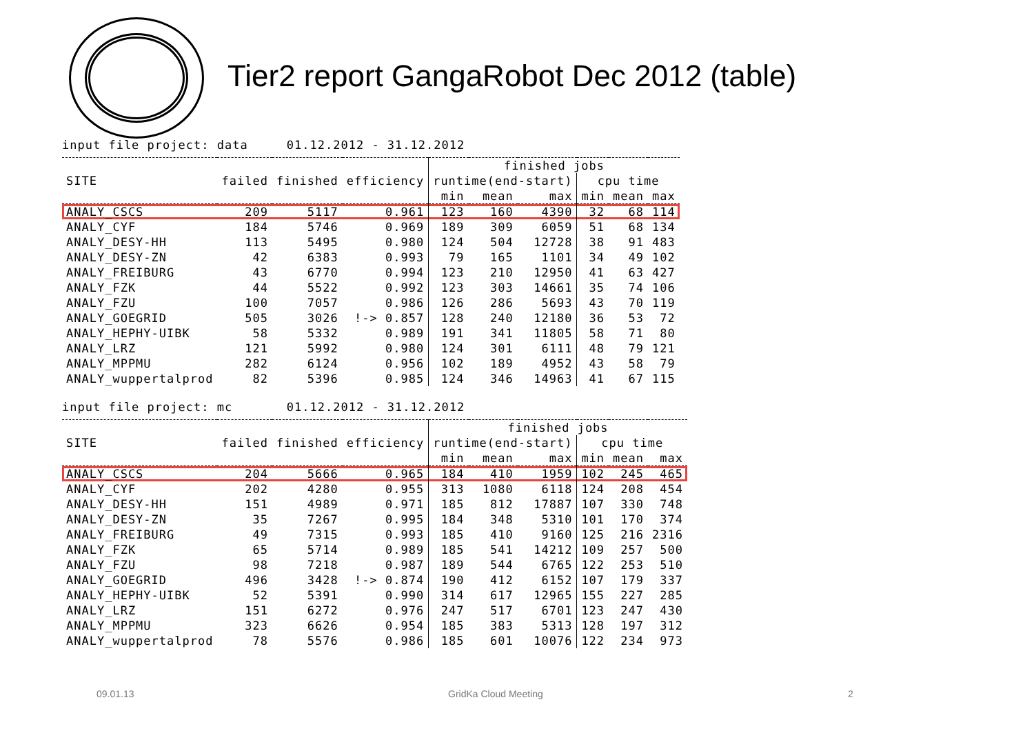Tier2 report GangaRobot Dec 2012 (table)
input file project: data 01.12.2012 - 31.12.2012
| | | | | finished jobs | | | | | |
| --- | --- | --- | --- | --- | --- | --- | --- | --- | --- |
| SITE | failed | finished | efficiency | runtime(end-start) | | | cpu time | | |
| | | | | min | mean | max | min | mean | max |
| ANALY_CSCS | 209 | 5117 | 0.961 | 123 | 160 | 4390 | 32 | 68 | 114 |
| ANALY_CYF | 184 | 5746 | 0.969 | 189 | 309 | 6059 | 51 | 68 | 134 |
| ANALY_DESY-HH | 113 | 5495 | 0.980 | 124 | 504 | 12728 | 38 | 91 | 483 |
| ANALY_DESY-ZN | 42 | 6383 | 0.993 | 79 | 165 | 1101 | 34 | 49 | 102 |
| ANALY_FREIBURG | 43 | 6770 | 0.994 | 123 | 210 | 12950 | 41 | 63 | 427 |
| ANALY_FZK | 44 | 5522 | 0.992 | 123 | 303 | 14661 | 35 | 74 | 106 |
| ANALY_FZU | 100 | 7057 | 0.986 | 126 | 286 | 5693 | 43 | 70 | 119 |
| ANALY_GOEGRID | 505 | 3026 | !-> 0.857 | 128 | 240 | 12180 | 36 | 53 | 72 |
| ANALY_HEPHY-UIBK | 58 | 5332 | 0.989 | 191 | 341 | 11805 | 58 | 71 | 80 |
| ANALY_LRZ | 121 | 5992 | 0.980 | 124 | 301 | 6111 | 48 | 79 | 121 |
| ANALY_MPPMU | 282 | 6124 | 0.956 | 102 | 189 | 4952 | 43 | 58 | 79 |
| ANALY_wuppertalprod | 82 | 5396 | 0.985 | 124 | 346 | 14963 | 41 | 67 | 115 |
input file project: mc 01.12.2012 - 31.12.2012
| | | | | finished jobs | | | | | |
| --- | --- | --- | --- | --- | --- | --- | --- | --- | --- |
| SITE | failed | finished | efficiency | runtime(end-start) | | | cpu time | | |
| | | | | min | mean | max | min | mean | max |
| ANALY_CSCS | 204 | 5666 | 0.965 | 184 | 410 | 1959 | 102 | 245 | 465 |
| ANALY_CYF | 202 | 4280 | 0.955 | 313 | 1080 | 6118 | 124 | 208 | 454 |
| ANALY_DESY-HH | 151 | 4989 | 0.971 | 185 | 812 | 17887 | 107 | 330 | 748 |
| ANALY_DESY-ZN | 35 | 7267 | 0.995 | 184 | 348 | 5310 | 101 | 170 | 374 |
| ANALY_FREIBURG | 49 | 7315 | 0.993 | 185 | 410 | 9160 | 125 | 216 | 2316 |
| ANALY_FZK | 65 | 5714 | 0.989 | 185 | 541 | 14212 | 109 | 257 | 500 |
| ANALY_FZU | 98 | 7218 | 0.987 | 189 | 544 | 6765 | 122 | 253 | 510 |
| ANALY_GOEGRID | 496 | 3428 | !-> 0.874 | 190 | 412 | 6152 | 107 | 179 | 337 |
| ANALY_HEPHY-UIBK | 52 | 5391 | 0.990 | 314 | 617 | 12965 | 155 | 227 | 285 |
| ANALY_LRZ | 151 | 6272 | 0.976 | 247 | 517 | 6701 | 123 | 247 | 430 |
| ANALY_MPPMU | 323 | 6626 | 0.954 | 185 | 383 | 5313 | 128 | 197 | 312 |
| ANALY_wuppertalprod | 78 | 5576 | 0.986 | 185 | 601 | 10076 | 122 | 234 | 973 |
09.01.13 GridKa Cloud Meeting 2